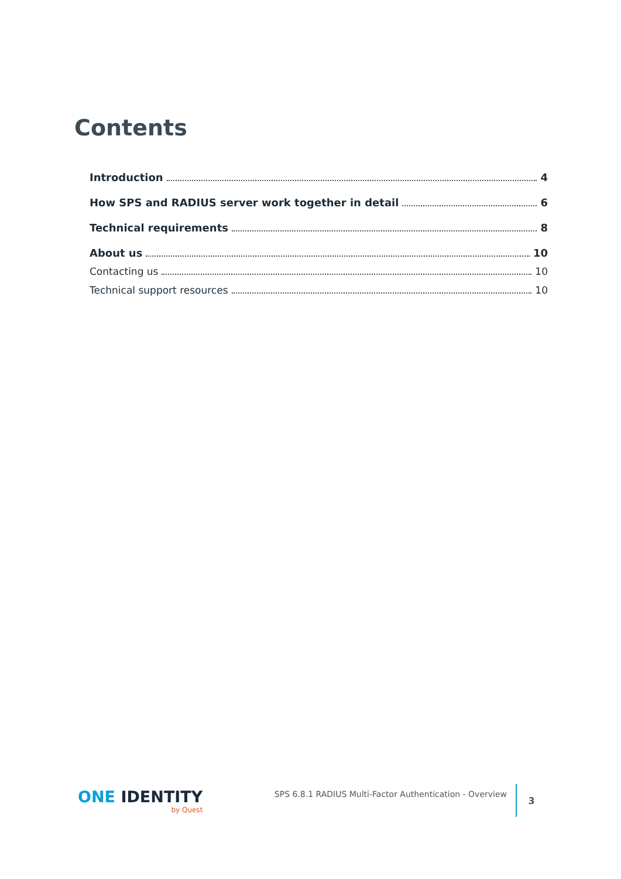Contents
Introduction 4
How SPS and RADIUS server work together in detail 6
Technical requirements 8
About us 10
Contacting us 10
Technical support resources 10
ONE IDENTITY
by Quest
SPS 6.8.1 RADIUS Multi-Factor Authentication - Overview
3